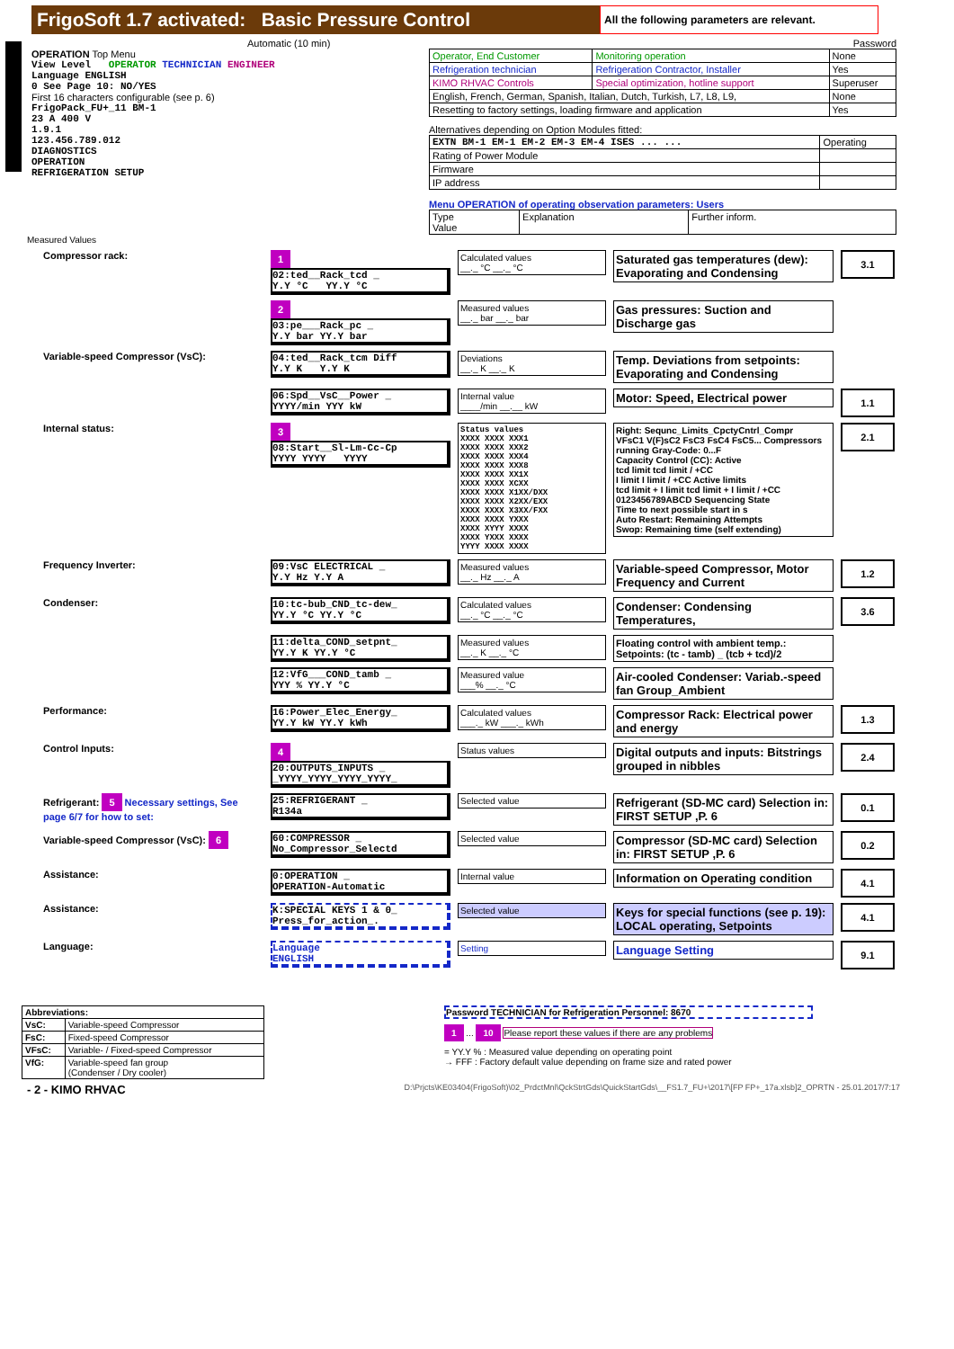FrigoSoft 1.7 activated: Basic Pressure Control
All the following parameters are relevant.
Automatic (10 min)
OPERATION Top Menu
View Level OPERATOR TECHNICIAN ENGINEER
Language ENGLISH
0 See Page 10: NO/YES
First 16 characters configurable (see p. 6)
FrigoPack_FU+_11 BM-1
23 A 400 V
1.9.1
123.456.789.012
DIAGNOSTICS
OPERATION
REFRIGERATION SETUP
Password
| Operator, End Customer | Monitoring operation | None |
| Refrigeration technician | Refrigeration Contractor, Installer | Yes |
| KIMO RHVAC Controls | Special optimization, hotline support | Superuser |
| English, French, German, Spanish, Italian, Dutch, Turkish, L7, L8, L9, | | None |
| Resetting to factory settings, loading firmware and application | | Yes |
Alternatives depending on Option Modules fitted:
| EXTN BM-1 EM-1 EM-2 EM-3 EM-4 ISES ... ... | Operating |
| Rating of Power Module | |
| Firmware | |
| IP address | |
Menu OPERATION of operating observation parameters: Users
| Type Value | Explanation | Further inform. |
Measured Values
Compressor rack:
1
02:ted__Rack_tcd _
Y.Y °C YY.Y °C
Calculated values
__._ °C __._ °C
Saturated gas temperatures (dew): Evaporating and Condensing
3.1
2
03:pe___Rack_pc _
Y.Y bar YY.Y bar
Measured values
__._ bar __._ bar
Gas pressures: Suction and Discharge gas
Variable-speed Compressor (VsC):
04:ted__Rack_tcm Diff
Y.Y K Y.Y K
Deviations
__._ K __._ K
Temp. Deviations from setpoints: Evaporating and Condensing
06:Spd__VsC__Power _
YYYY/min YYY kW
Internal value
____/min __.__ kW
Motor: Speed, Electrical power
1.1
Internal status:
3
08:Start__Sl-Lm-Cc-Cp
YYYY YYYY YYYY
Status values
XXXX XXXX XXX1
XXXX XXXX XXX2
XXXX XXXX XXX4
XXXX XXXX XXX8
XXXX XXXX XX1X
XXXX XXXX XCXX
XXXX XXXX X1XX/DXX
XXXX XXXX X2XX/EXX
XXXX XXXX X3XX/FXX
XXXX XXXX YXXX
XXXX XYYY XXXX
XXXX YXXX XXXX
YYYY XXXX XXXX
Right: Sequnc_Limits_CpctyCntrl_Compr
VFsC1 V(F)sC2 FsC3 FsC4 FsC5... Compressors running Gray-Code: 0...F
Capacity Control (CC): Active
tcd limit tcd limit / +CC
I limit I limit / +CC Active limits
tcd limit + I limit tcd limit + I limit / +CC
0123456789ABCD Sequencing State
Time to next possible start in s
Auto Restart: Remaining Attempts
Swop: Remaining time (self extending)
2.1
Frequency Inverter:
09:VsC ELECTRICAL _
Y.Y Hz Y.Y A
Measured values
__._ Hz __._ A
Variable-speed Compressor, Motor Frequency and Current
1.2
Condenser:
10:tc-bub_CND_tc-dew_
YY.Y °C YY.Y °C
Calculated values
__._ °C __._ °C
Condenser: Condensing Temperatures,
3.6
11:delta_COND_setpnt_
YY.Y K YY.Y °C
Measured values
__._ K __._ °C
Floating control with ambient temp.: Setpoints: (tc - tamb) _ (tcb + tcd)/2
12:VfG___COND_tamb _
YYY % YY.Y °C
Measured value
___% __._ °C
Air-cooled Condenser: Variab.-speed fan Group_Ambient
Performance:
16:Power_Elec_Energy_
YY.Y kW YY.Y kWh
Calculated values
___._ kW ___._ kWh
Compressor Rack: Electrical power and energy
1.3
Control Inputs:
4
20:OUTPUTS_INPUTS _
_YYYY_YYYY_YYYY_YYYY_
Status values
Digital outputs and inputs: Bitstrings grouped in nibbles
2.4
Refrigerant: 5 Necessary settings, See page 6/7 for how to set:
25:REFRIGERANT _
R134a
Selected value
Refrigerant (SD-MC card) Selection in: FIRST SETUP ,P. 6
0.1
Variable-speed Compressor (VsC): 6
60:COMPRESSOR _
No_Compressor_Selectd
Selected value
Compressor (SD-MC card) Selection in: FIRST SETUP ,P. 6
0.2
Assistance:
0:OPERATION _
OPERATION-Automatic
Internal value
Information on Operating condition
4.1
Assistance:
K:SPECIAL KEYS 1 & 0_
Press_for_action_.
Selected value
Keys for special functions (see p. 19): LOCAL operating, Setpoints
4.1
Language:
Language
ENGLISH
Setting
Language Setting
9.1
| Abbreviations: | |
| VsC: | Variable-speed Compressor |
| FsC: | Fixed-speed Compressor |
| VFsC: | Variable- / Fixed-speed Compressor |
| VfG: | Variable-speed fan group (Condenser / Dry cooler) |
Password TECHNICIAN for Refrigeration Personnel: 8670
1 ... 10 Please report these values if there are any problems
= YY.Y % : Measured value depending on operating point
→ FFF : Factory default value depending on frame size and rated power
- 2 - KIMO RHVAC D:\Prjcts\KE03404(FrigoSoft)\02_PrdctMnl\QckStrtGds\QuickStartGds\__FS1.7_FU+\2017\[FP FP+_17a.xlsb]2_OPRTN - 25.01.2017/7:17